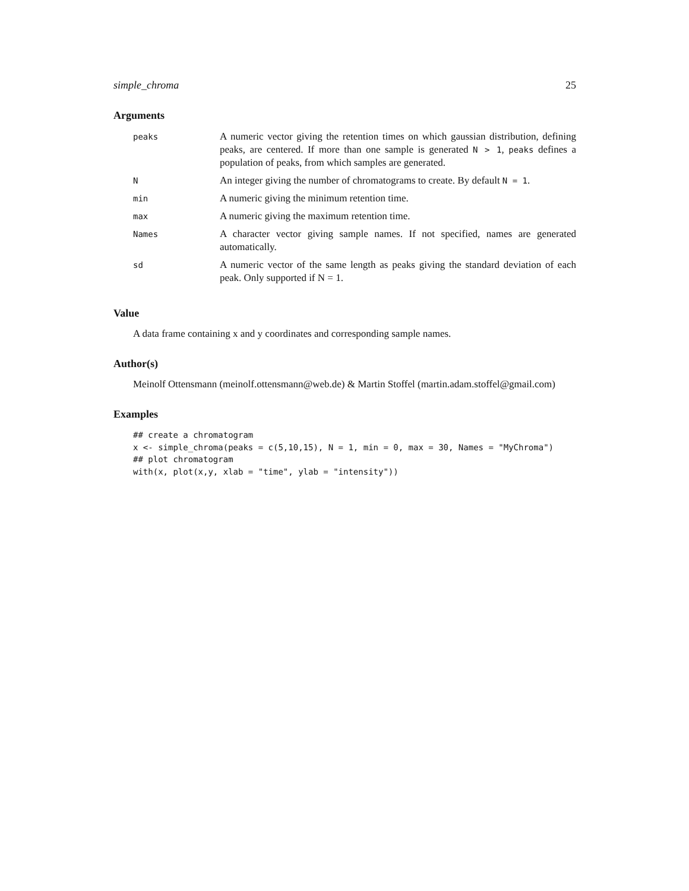simple_chroma 25
Arguments
| peaks | A numeric vector giving the retention times on which gaussian distribution, defining peaks, are centered. If more than one sample is generated N > 1 , peaks defines a population of peaks, from which samples are generated. |
| N | An integer giving the number of chromatograms to create. By default N = 1 . |
| min | A numeric giving the minimum retention time. |
| max | A numeric giving the maximum retention time. |
| Names | A character vector giving sample names. If not specified, names are generated automatically. |
| sd | A numeric vector of the same length as peaks giving the standard deviation of each peak. Only supported if N = 1. |
Value
A data frame containing x and y coordinates and corresponding sample names.
Author(s)
Meinolf Ottensmann (meinolf.ottensmann@web.de) & Martin Stoffel (martin.adam.stoffel@gmail.com)
Examples
## create a chromatogram
x <- simple_chroma(peaks = c(5,10,15), N = 1, min = 0, max = 30, Names = "MyChroma")
## plot chromatogram
with(x, plot(x,y, xlab = "time", ylab = "intensity"))